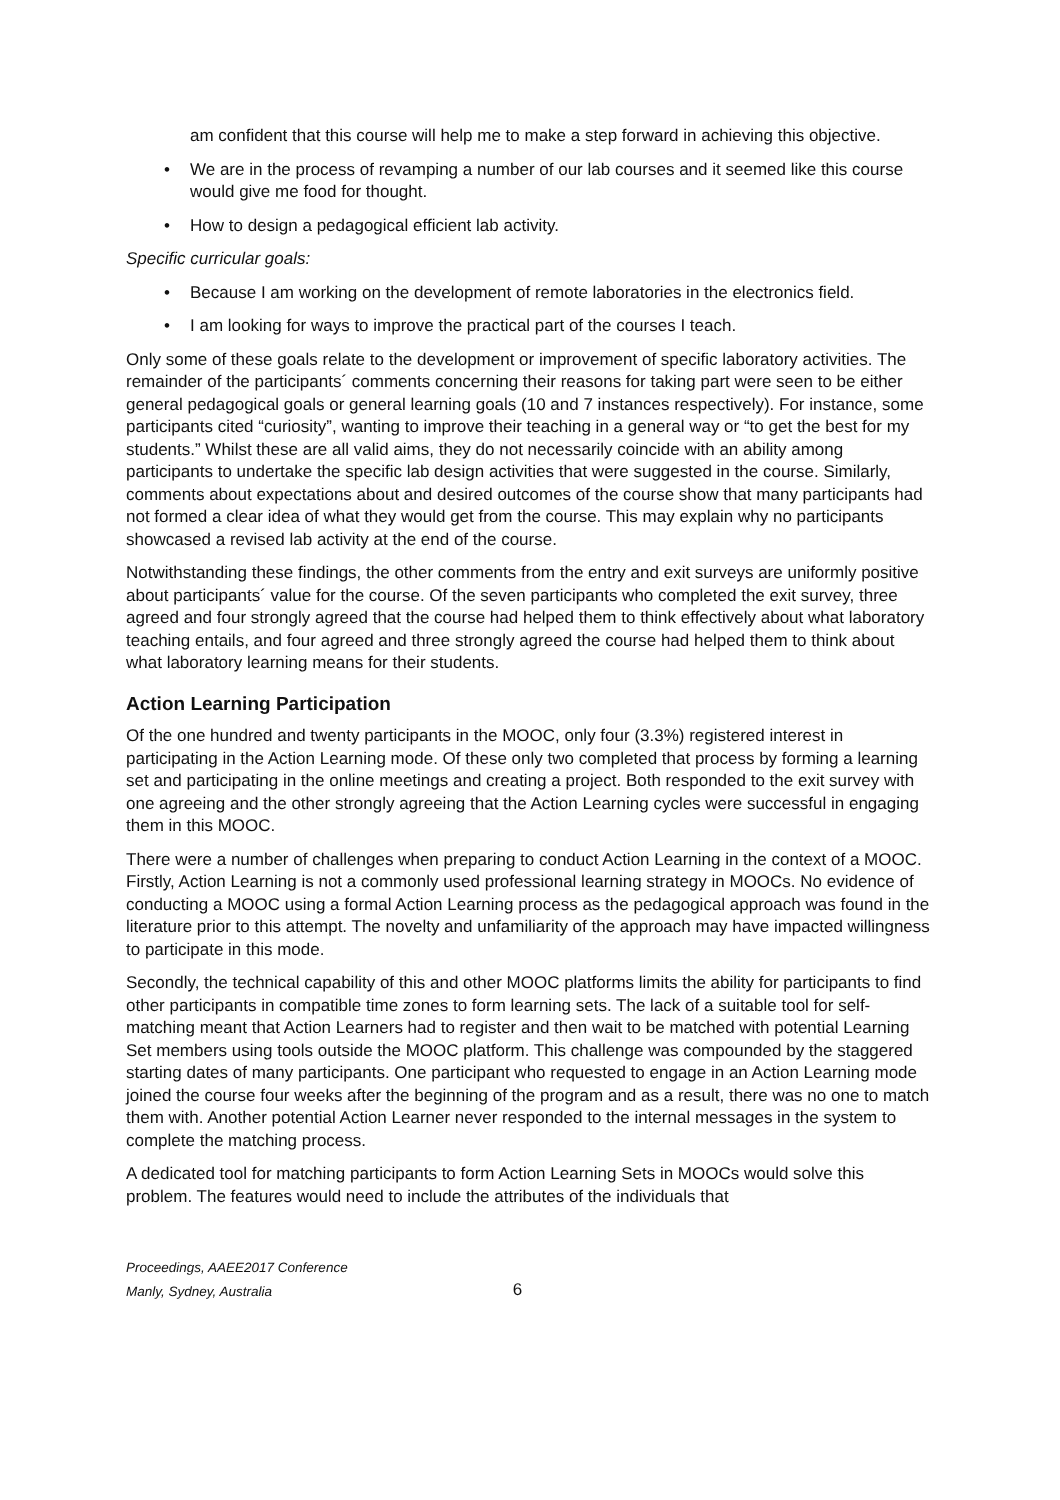am confident that this course will help me to make a step forward in achieving this objective.
• We are in the process of revamping a number of our lab courses and it seemed like this course would give me food for thought.
• How to design a pedagogical efficient lab activity.
Specific curricular goals:
• Because I am working on the development of remote laboratories in the electronics field.
• I am looking for ways to improve the practical part of the courses I teach.
Only some of these goals relate to the development or improvement of specific laboratory activities. The remainder of the participants´ comments concerning their reasons for taking part were seen to be either general pedagogical goals or general learning goals (10 and 7 instances respectively). For instance, some participants cited “curiosity”, wanting to improve their teaching in a general way or “to get the best for my students.” Whilst these are all valid aims, they do not necessarily coincide with an ability among participants to undertake the specific lab design activities that were suggested in the course. Similarly, comments about expectations about and desired outcomes of the course show that many participants had not formed a clear idea of what they would get from the course. This may explain why no participants showcased a revised lab activity at the end of the course.
Notwithstanding these findings, the other comments from the entry and exit surveys are uniformly positive about participants´ value for the course. Of the seven participants who completed the exit survey, three agreed and four strongly agreed that the course had helped them to think effectively about what laboratory teaching entails, and four agreed and three strongly agreed the course had helped them to think about what laboratory learning means for their students.
Action Learning Participation
Of the one hundred and twenty participants in the MOOC, only four (3.3%) registered interest in participating in the Action Learning mode. Of these only two completed that process by forming a learning set and participating in the online meetings and creating a project. Both responded to the exit survey with one agreeing and the other strongly agreeing that the Action Learning cycles were successful in engaging them in this MOOC.
There were a number of challenges when preparing to conduct Action Learning in the context of a MOOC. Firstly, Action Learning is not a commonly used professional learning strategy in MOOCs. No evidence of conducting a MOOC using a formal Action Learning process as the pedagogical approach was found in the literature prior to this attempt. The novelty and unfamiliarity of the approach may have impacted willingness to participate in this mode.
Secondly, the technical capability of this and other MOOC platforms limits the ability for participants to find other participants in compatible time zones to form learning sets. The lack of a suitable tool for self-matching meant that Action Learners had to register and then wait to be matched with potential Learning Set members using tools outside the MOOC platform. This challenge was compounded by the staggered starting dates of many participants. One participant who requested to engage in an Action Learning mode joined the course four weeks after the beginning of the program and as a result, there was no one to match them with. Another potential Action Learner never responded to the internal messages in the system to complete the matching process.
A dedicated tool for matching participants to form Action Learning Sets in MOOCs would solve this problem. The features would need to include the attributes of the individuals that
Proceedings, AAEE2017 Conference
Manly, Sydney, Australia
6